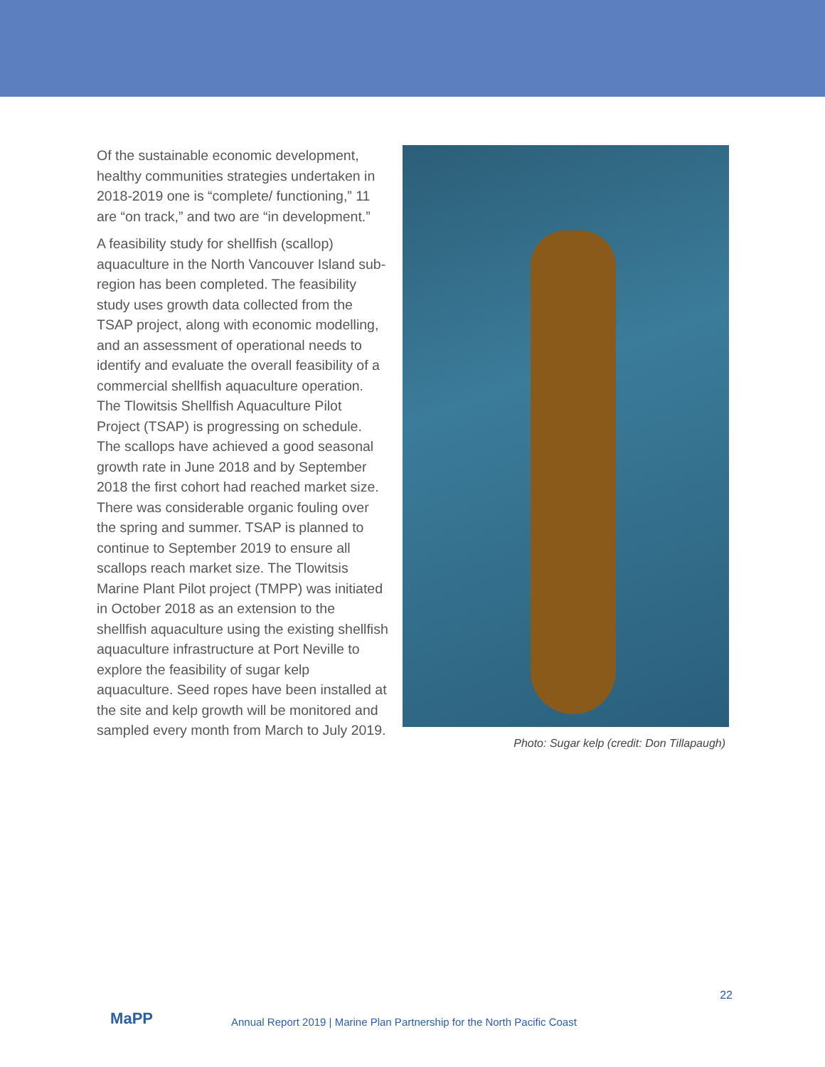Of the sustainable economic development, healthy communities strategies undertaken in 2018-2019 one is “complete/ functioning,” 11 are “on track,” and two are “in development.”
A feasibility study for shellfish (scallop) aquaculture in the North Vancouver Island sub-region has been completed. The feasibility study uses growth data collected from the TSAP project, along with economic modelling, and an assessment of operational needs to identify and evaluate the overall feasibility of a commercial shellfish aquaculture operation. The Tlowitsis Shellfish Aquaculture Pilot Project (TSAP) is progressing on schedule. The scallops have achieved a good seasonal growth rate in June 2018 and by September 2018 the first cohort had reached market size. There was considerable organic fouling over the spring and summer. TSAP is planned to continue to September 2019 to ensure all scallops reach market size. The Tlowitsis Marine Plant Pilot project (TMPP) was initiated in October 2018 as an extension to the shellfish aquaculture using the existing shellfish aquaculture infrastructure at Port Neville to explore the feasibility of sugar kelp aquaculture. Seed ropes have been installed at the site and kelp growth will be monitored and sampled every month from March to July 2019.
Photo: Sugar kelp (credit: Don Tillapaugh)
MaPP
Annual Report 2019 | Marine Plan Partnership for the North Pacific Coast
22